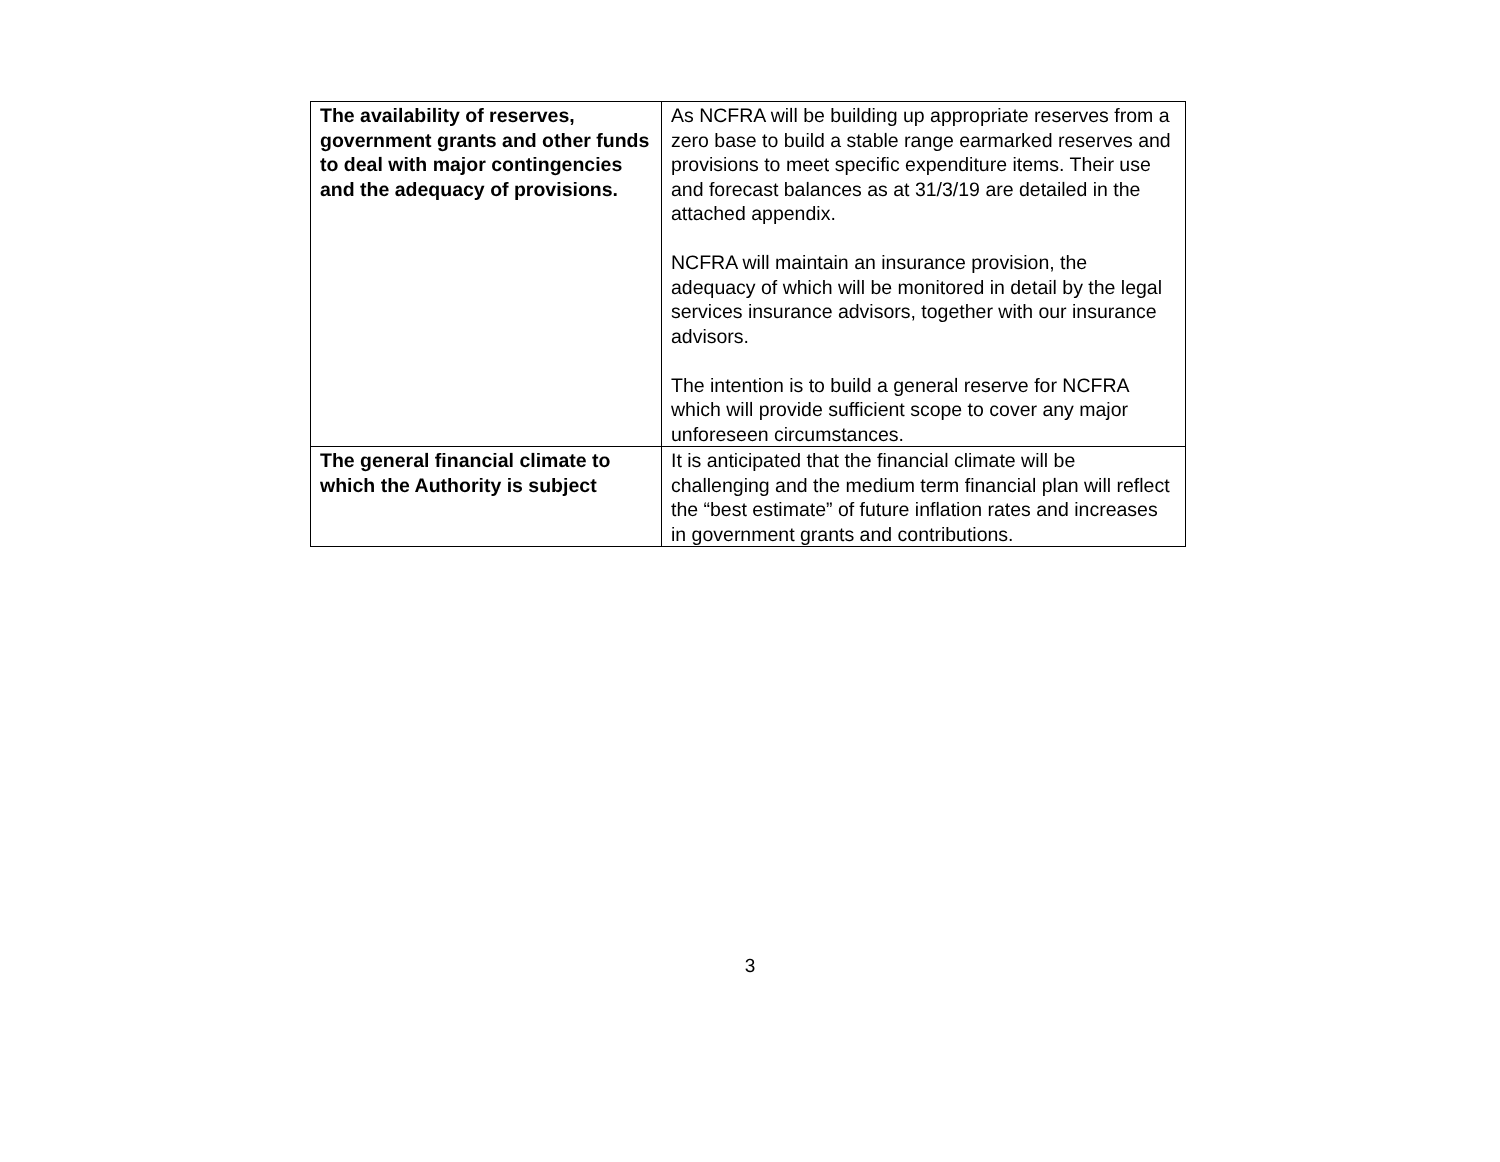| The availability of reserves, government grants and other funds to deal with major contingencies and the adequacy of provisions. | As NCFRA will be building up appropriate reserves from a zero base to build a stable range earmarked reserves and provisions to meet specific expenditure items. Their use and forecast balances as at 31/3/19 are detailed in the attached appendix. NCFRA will maintain an insurance provision, the adequacy of which will be monitored in detail by the legal services insurance advisors, together with our insurance advisors. The intention is to build a general reserve for NCFRA which will provide sufficient scope to cover any major unforeseen circumstances. |
| The general financial climate to which the Authority is subject | It is anticipated that the financial climate will be challenging and the medium term financial plan will reflect the “best estimate” of future inflation rates and increases in government grants and contributions. |
3